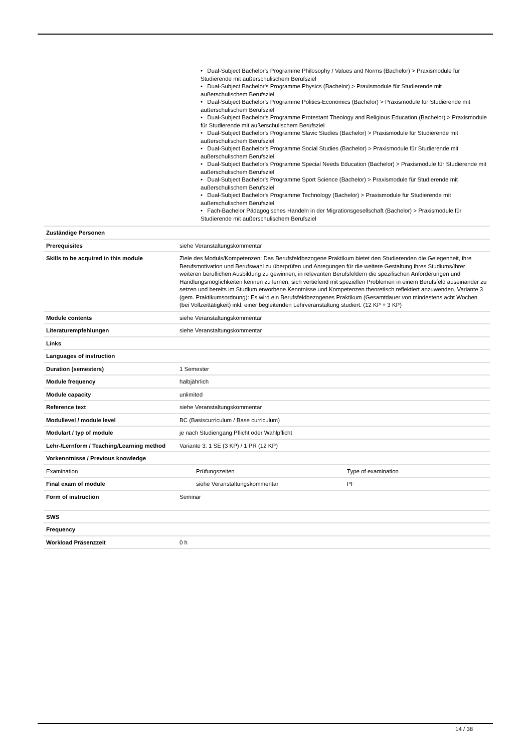• Dual-Subject Bachelor's Programme Philosophy / Values and Norms (Bachelor) > Praxismodule für Studierende mit außerschulischem Berufsziel
• Dual-Subject Bachelor's Programme Physics (Bachelor) > Praxismodule für Studierende mit außerschulischem Berufsziel
• Dual-Subject Bachelor's Programme Politics-Economics (Bachelor) > Praxismodule für Studierende mit außerschulischem Berufsziel
• Dual-Subject Bachelor's Programme Protestant Theology and Religious Education (Bachelor) > Praxismodule für Studierende mit außerschulischem Berufsziel
• Dual-Subject Bachelor's Programme Slavic Studies (Bachelor) > Praxismodule für Studierende mit außerschulischem Berufsziel
• Dual-Subject Bachelor's Programme Social Studies (Bachelor) > Praxismodule für Studierende mit außerschulischem Berufsziel
• Dual-Subject Bachelor's Programme Special Needs Education (Bachelor) > Praxismodule für Studierende mit außerschulischem Berufsziel
• Dual-Subject Bachelor's Programme Sport Science (Bachelor) > Praxismodule für Studierende mit außerschulischem Berufsziel
• Dual-Subject Bachelor's Programme Technology (Bachelor) > Praxismodule für Studierende mit außerschulischem Berufsziel
• Fach-Bachelor Pädagogisches Handeln in der Migrationsgesellschaft (Bachelor) > Praxismodule für Studierende mit außerschulischem Berufsziel
| Zuständige Personen | | | |
| Prerequisites | siehe Veranstaltungskommentar | | |
| Skills to be acquired in this module | Ziele des Moduls/Kompetenzen: Das Berufsfeldbezogene Praktikum bietet den Studierenden die Gelegenheit, ihre Berufsmotivation und Berufswahl zu überprüfen und Anregungen für die weitere Gestaltung ihres Studiums/ihrer weiteren beruflichen Ausbildung zu gewinnen; in relevanten Berufsfeldern die spezifischen Anforderungen und Handlungsmöglichkeiten kennen zu lernen; sich vertiefend mit speziellen Problemen in einem Berufsfeld auseinander zu setzen und bereits im Studium erworbene Kenntnisse und Kompetenzen theoretisch reflektiert anzuwenden. Variante 3 (gem. Praktikumsordnung): Es wird ein Berufsfeldbezogenes Praktikum (Gesamtdauer von mindestens acht Wochen (bei Vollzeittätigkeit) inkl. einer begleitenden Lehrveranstaltung studiert. (12 KP + 3 KP) | | |
| Module contents | siehe Veranstaltungskommentar | | |
| Literaturempfehlungen | siehe Veranstaltungskommentar | | |
| Links | | | |
| Languages of instruction | | | |
| Duration (semesters) | 1 Semester | | |
| Module frequency | halbjährlich | | |
| Module capacity | unlimited | | |
| Reference text | siehe Veranstaltungskommentar | | |
| Modullevel / module level | BC (Basiscurriculum / Base curriculum) | | |
| Modulart / typ of module | je nach Studiengang Pflicht oder Wahlpflicht | | |
| Lehr-/Lernform / Teaching/Learning method | Variante 3: 1 SE (3 KP) / 1 PR (12 KP) | | |
| Vorkenntnisse / Previous knowledge | | | |
| Examination | | Prüfungszeiten | Type of examination |
| Final exam of module | | siehe Veranstaltungskommentar | PF |
| Form of instruction | Seminar | | |
| SWS | | | |
| Frequency | | | |
| Workload Präsenzzeit | 0 h | | |
14 / 38